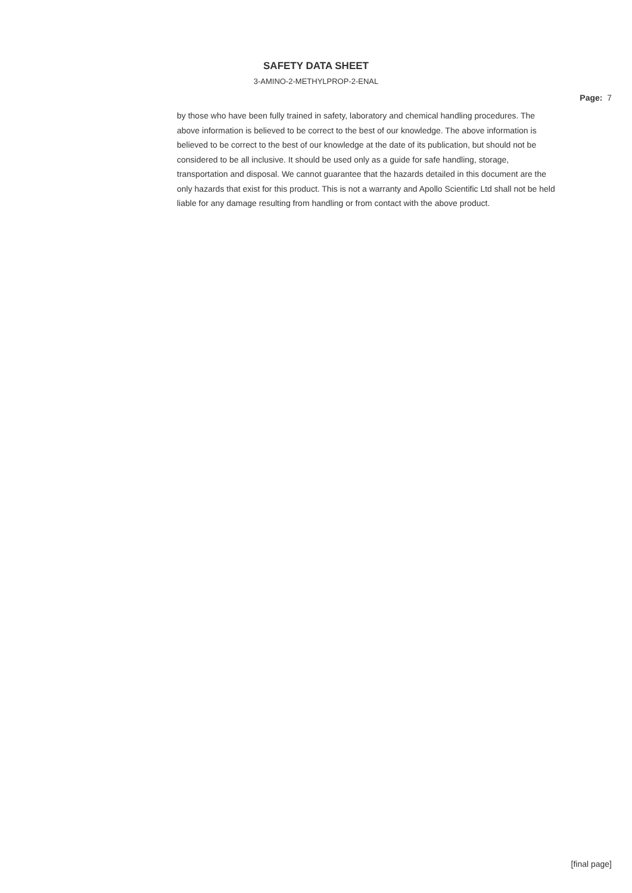SAFETY DATA SHEET
3-AMINO-2-METHYLPROP-2-ENAL
Page: 7
by those who have been fully trained in safety, laboratory and chemical handling procedures. The above information is believed to be correct to the best of our knowledge. The above information is believed to be correct to the best of our knowledge at the date of its publication, but should not be considered to be all inclusive. It should be used only as a guide for safe handling, storage, transportation and disposal. We cannot guarantee that the hazards detailed in this document are the only hazards that exist for this product. This is not a warranty and Apollo Scientific Ltd shall not be held liable for any damage resulting from handling or from contact with the above product.
[final page]